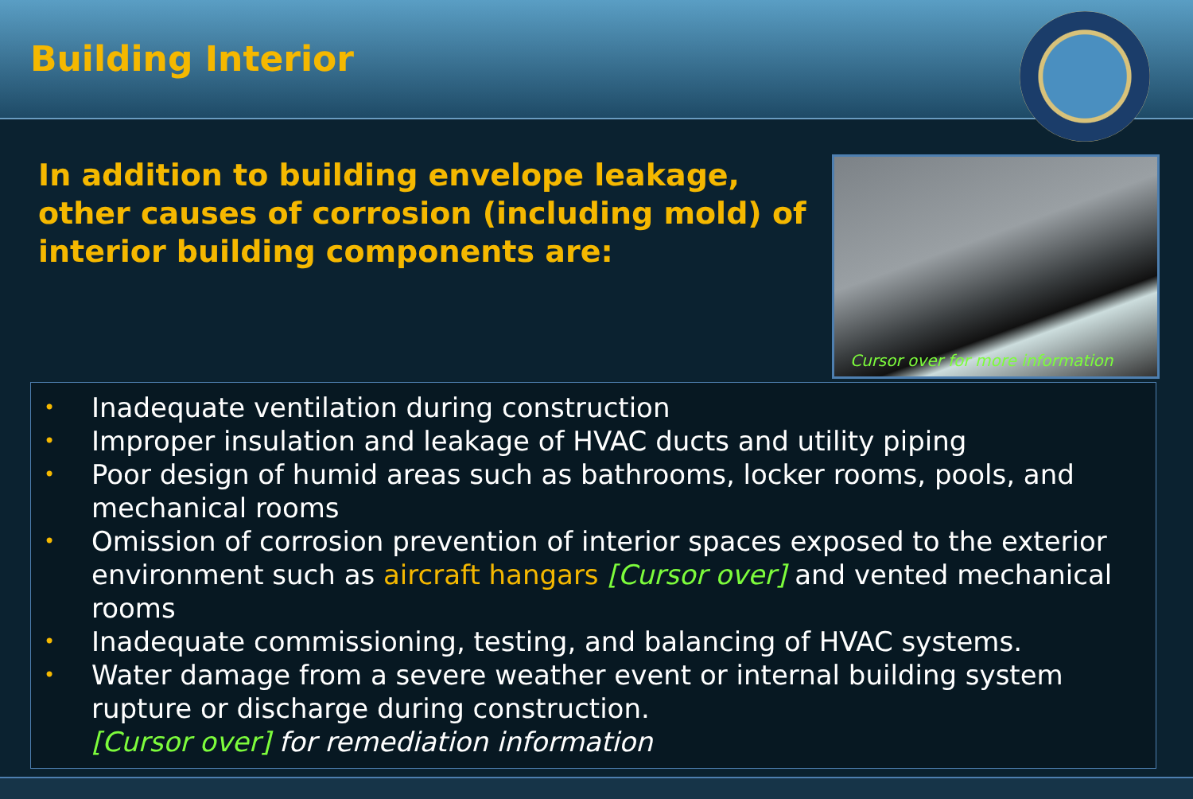Building Interior
In addition to building envelope leakage, other causes of corrosion (including mold) of interior building components are:
Cursor over for more information
• Inadequate ventilation during construction
• Improper insulation and leakage of HVAC ducts and utility piping
• Poor design of humid areas such as bathrooms, locker rooms, pools, and mechanical rooms
• Omission of corrosion prevention of interior spaces exposed to the exterior environment such as aircraft hangars [Cursor over] and vented mechanical rooms
• Inadequate commissioning, testing, and balancing of HVAC systems.
• Water damage from a severe weather event or internal building system rupture or discharge during construction.
[Cursor over] for remediation information